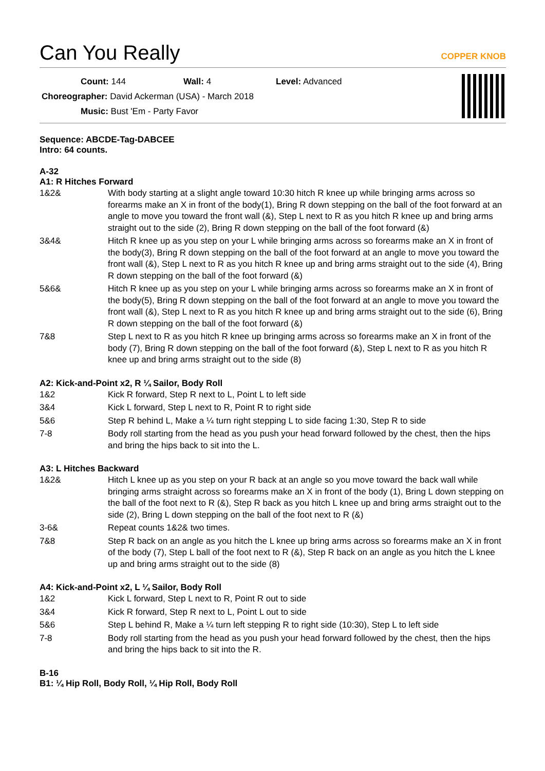Can You Really COPPER KNOB
Count: 144 Wall: 4 Level: Advanced
Choreographer: David Ackerman (USA) - March 2018
Music: Bust 'Em - Party Favor
Sequence: ABCDE-Tag-DABCEE
Intro: 64 counts.
A-32
A1: R Hitches Forward
| 1&2& | With body starting at a slight angle toward 10:30 hitch R knee up while bringing arms across so forearms make an X in front of the body(1), Bring R down stepping on the ball of the foot forward at an angle to move you toward the front wall (&), Step L next to R as you hitch R knee up and bring arms straight out to the side (2), Bring R down stepping on the ball of the foot forward (&) |
| 3&4& | Hitch R knee up as you step on your L while bringing arms across so forearms make an X in front of the body(3), Bring R down stepping on the ball of the foot forward at an angle to move you toward the front wall (&), Step L next to R as you hitch R knee up and bring arms straight out to the side (4), Bring R down stepping on the ball of the foot forward (&) |
| 5&6& | Hitch R knee up as you step on your L while bringing arms across so forearms make an X in front of the body(5), Bring R down stepping on the ball of the foot forward at an angle to move you toward the front wall (&), Step L next to R as you hitch R knee up and bring arms straight out to the side (6), Bring R down stepping on the ball of the foot forward (&) |
| 7&8 | Step L next to R as you hitch R knee up bringing arms across so forearms make an X in front of the body (7), Bring R down stepping on the ball of the foot forward (&), Step L next to R as you hitch R knee up and bring arms straight out to the side (8) |
A2: Kick-and-Point x2, R ¼ Sailor, Body Roll
| 1&2 | Kick R forward, Step R next to L, Point L to left side |
| 3&4 | Kick L forward, Step L next to R, Point R to right side |
| 5&6 | Step R behind L, Make a ¼ turn right stepping L to side facing 1:30, Step R to side |
| 7-8 | Body roll starting from the head as you push your head forward followed by the chest, then the hips and bring the hips back to sit into the L. |
A3: L Hitches Backward
| 1&2& | Hitch L knee up as you step on your R back at an angle so you move toward the back wall while bringing arms straight across so forearms make an X in front of the body (1), Bring L down stepping on the ball of the foot next to R (&), Step R back as you hitch L knee up and bring arms straight out to the side (2), Bring L down stepping on the ball of the foot next to R (&) |
| 3-6& | Repeat counts 1&2& two times. |
| 7&8 | Step R back on an angle as you hitch the L knee up bring arms across so forearms make an X in front of the body (7), Step L ball of the foot next to R (&), Step R back on an angle as you hitch the L knee up and bring arms straight out to the side (8) |
A4: Kick-and-Point x2, L ¼ Sailor, Body Roll
| 1&2 | Kick L forward, Step L next to R, Point R out to side |
| 3&4 | Kick R forward, Step R next to L, Point L out to side |
| 5&6 | Step L behind R, Make a ¼ turn left stepping R to right side (10:30), Step L to left side |
| 7-8 | Body roll starting from the head as you push your head forward followed by the chest, then the hips and bring the hips back to sit into the R. |
B-16
B1: ¼ Hip Roll, Body Roll, ¼ Hip Roll, Body Roll